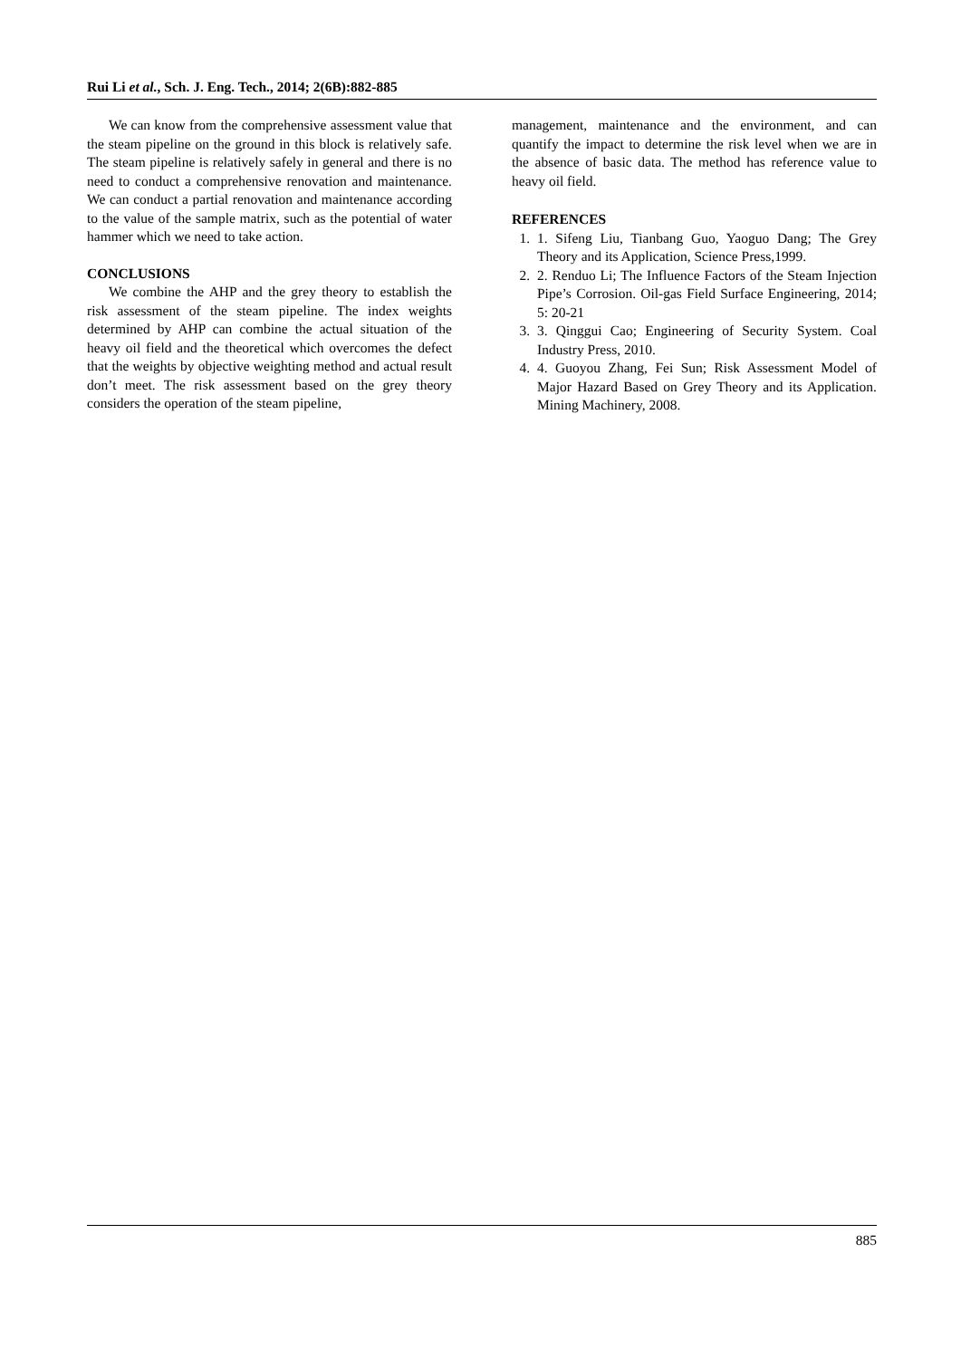Rui Li et al., Sch. J. Eng. Tech., 2014; 2(6B):882-885
We can know from the comprehensive assessment value that the steam pipeline on the ground in this block is relatively safe. The steam pipeline is relatively safely in general and there is no need to conduct a comprehensive renovation and maintenance. We can conduct a partial renovation and maintenance according to the value of the sample matrix, such as the potential of water hammer which we need to take action.
CONCLUSIONS
We combine the AHP and the grey theory to establish the risk assessment of the steam pipeline. The index weights determined by AHP can combine the actual situation of the heavy oil field and the theoretical which overcomes the defect that the weights by objective weighting method and actual result don’t meet. The risk assessment based on the grey theory considers the operation of the steam pipeline,
management, maintenance and the environment, and can quantify the impact to determine the risk level when we are in the absence of basic data. The method has reference value to heavy oil field.
REFERENCES
1. 1. Sifeng Liu, Tianbang Guo, Yaoguo Dang; The Grey Theory and its Application, Science Press,1999.
2. 2. Renduo Li; The Influence Factors of the Steam Injection Pipe’s Corrosion. Oil-gas Field Surface Engineering, 2014; 5: 20-21
3. 3. Qinggui Cao; Engineering of Security System. Coal Industry Press, 2010.
4. 4. Guoyou Zhang, Fei Sun; Risk Assessment Model of Major Hazard Based on Grey Theory and its Application. Mining Machinery, 2008.
885